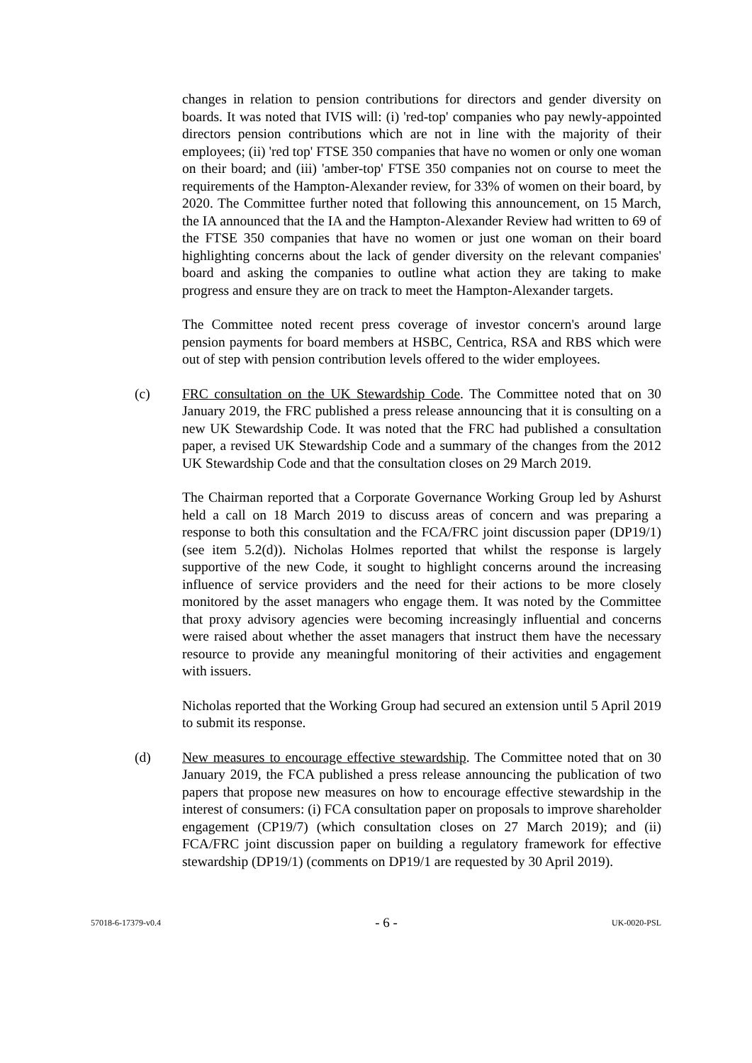changes in relation to pension contributions for directors and gender diversity on boards. It was noted that IVIS will: (i) 'red-top' companies who pay newly-appointed directors pension contributions which are not in line with the majority of their employees; (ii) 'red top' FTSE 350 companies that have no women or only one woman on their board; and (iii) 'amber-top' FTSE 350 companies not on course to meet the requirements of the Hampton-Alexander review, for 33% of women on their board, by 2020. The Committee further noted that following this announcement, on 15 March, the IA announced that the IA and the Hampton-Alexander Review had written to 69 of the FTSE 350 companies that have no women or just one woman on their board highlighting concerns about the lack of gender diversity on the relevant companies' board and asking the companies to outline what action they are taking to make progress and ensure they are on track to meet the Hampton-Alexander targets.
The Committee noted recent press coverage of investor concern's around large pension payments for board members at HSBC, Centrica, RSA and RBS which were out of step with pension contribution levels offered to the wider employees.
(c) FRC consultation on the UK Stewardship Code. The Committee noted that on 30 January 2019, the FRC published a press release announcing that it is consulting on a new UK Stewardship Code. It was noted that the FRC had published a consultation paper, a revised UK Stewardship Code and a summary of the changes from the 2012 UK Stewardship Code and that the consultation closes on 29 March 2019.
The Chairman reported that a Corporate Governance Working Group led by Ashurst held a call on 18 March 2019 to discuss areas of concern and was preparing a response to both this consultation and the FCA/FRC joint discussion paper (DP19/1) (see item 5.2(d)). Nicholas Holmes reported that whilst the response is largely supportive of the new Code, it sought to highlight concerns around the increasing influence of service providers and the need for their actions to be more closely monitored by the asset managers who engage them. It was noted by the Committee that proxy advisory agencies were becoming increasingly influential and concerns were raised about whether the asset managers that instruct them have the necessary resource to provide any meaningful monitoring of their activities and engagement with issuers.
Nicholas reported that the Working Group had secured an extension until 5 April 2019 to submit its response.
(d) New measures to encourage effective stewardship. The Committee noted that on 30 January 2019, the FCA published a press release announcing the publication of two papers that propose new measures on how to encourage effective stewardship in the interest of consumers: (i) FCA consultation paper on proposals to improve shareholder engagement (CP19/7) (which consultation closes on 27 March 2019); and (ii) FCA/FRC joint discussion paper on building a regulatory framework for effective stewardship (DP19/1) (comments on DP19/1 are requested by 30 April 2019).
57018-6-17379-v0.4 - 6 - UK-0020-PSL